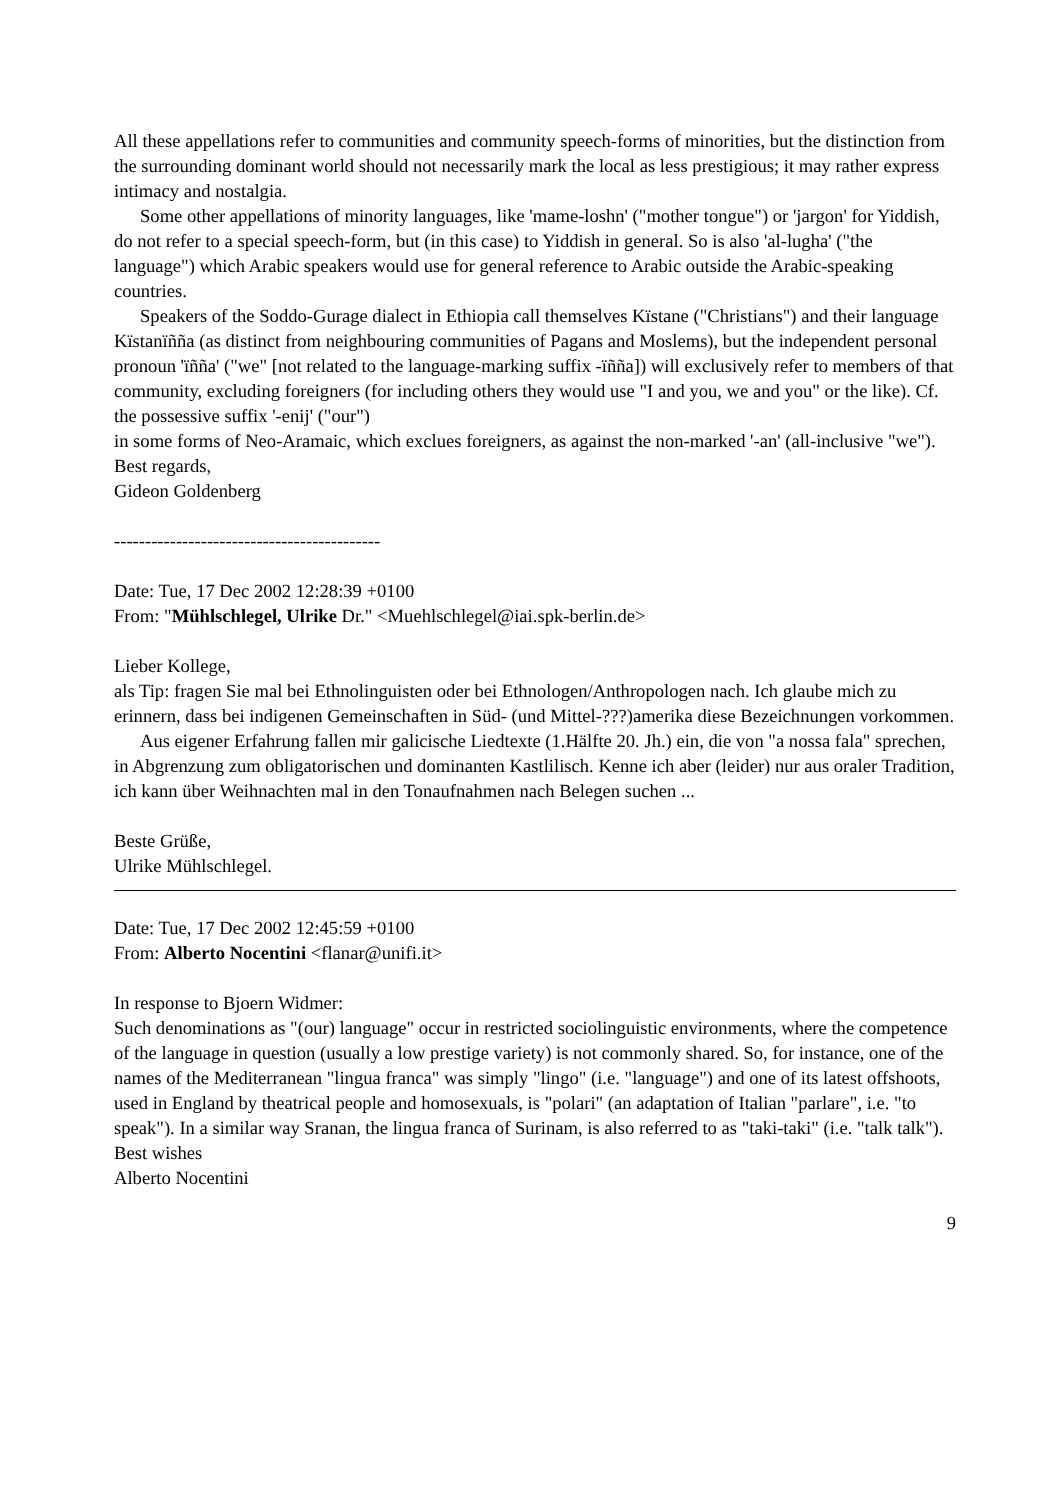All these appellations refer to communities and community speech-forms of minorities, but the distinction from the surrounding dominant world should not necessarily mark the local as less prestigious; it may rather express intimacy and nostalgia.
Some other appellations of minority languages, like 'mame-loshn' ("mother tongue") or 'jargon' for Yiddish, do not refer to a special speech-form, but (in this case) to Yiddish in general. So is also 'al-lugha' ("the language") which Arabic speakers would use for general reference to Arabic outside the Arabic-speaking countries.
Speakers of the Soddo-Gurage dialect in Ethiopia call themselves Kïstane ("Christians") and their language Kïstanïñña (as distinct from neighbouring communities of Pagans and Moslems), but the independent personal pronoun 'ïñña' ("we" [not related to the language-marking suffix -ïñña]) will exclusively refer to members of that community, excluding foreigners (for including others they would use "I and you, we and you" or the like). Cf. the possessive suffix '-enij' ("our")
in some forms of Neo-Aramaic, which exclues foreigners, as against the non-marked '-an' (all-inclusive "we").
Best regards,
Gideon Goldenberg
-------------------------------------------
Date: Tue, 17 Dec 2002 12:28:39 +0100
From: "Mühlschlegel, Ulrike Dr." <Muehlschlegel@iai.spk-berlin.de>
Lieber Kollege,
als Tip: fragen Sie mal bei Ethnolinguisten oder bei Ethnologen/Anthropologen nach. Ich glaube mich zu erinnern, dass bei indigenen Gemeinschaften in Süd- (und Mittel-???)amerika diese Bezeichnungen vorkommen.
Aus eigener Erfahrung fallen mir galicische Liedtexte (1.Hälfte 20. Jh.) ein, die von "a nossa fala" sprechen, in Abgrenzung zum obligatorischen und dominanten Kastlilisch. Kenne ich aber (leider) nur aus oraler Tradition, ich kann über Weihnachten mal in den Tonaufnahmen nach Belegen suchen ...
Beste Grüße,
Ulrike Mühlschlegel.
Date: Tue, 17 Dec 2002 12:45:59 +0100
From: Alberto Nocentini <flanar@unifi.it>
In response to Bjoern Widmer:
Such denominations as "(our) language" occur in restricted sociolinguistic environments, where the competence of the language in question (usually a low prestige variety) is not commonly shared. So, for instance, one of the names of the Mediterranean "lingua franca" was simply "lingo" (i.e. "language") and one of its latest offshoots, used in England by theatrical people and homosexuals, is "polari" (an adaptation of Italian "parlare", i.e. "to speak"). In a similar way Sranan, the lingua franca of Surinam, is also referred to as "taki-taki" (i.e. "talk talk").
Best wishes
Alberto Nocentini
9